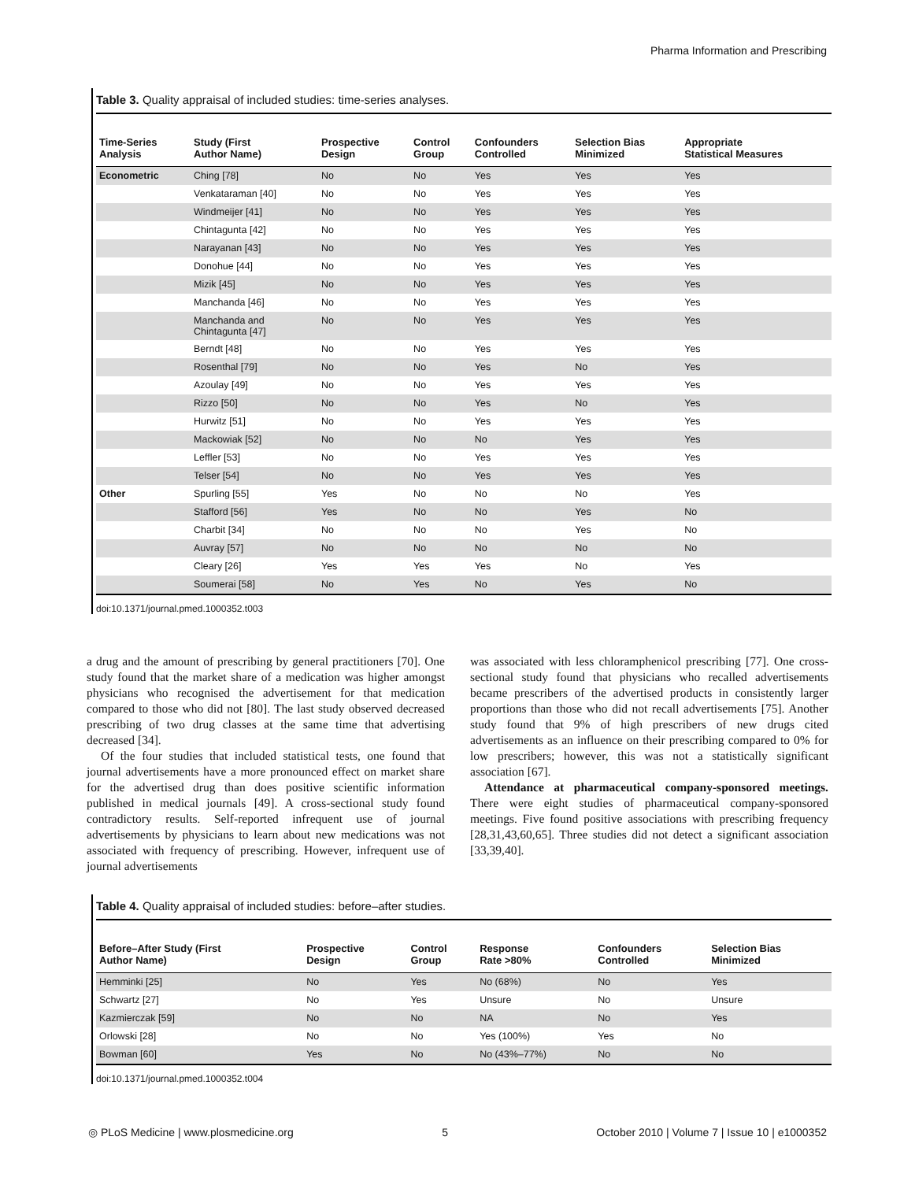Pharma Information and Prescribing
Table 3. Quality appraisal of included studies: time-series analyses.
| Time-Series Analysis | Study (First Author Name) | Prospective Design | Control Group | Confounders Controlled | Selection Bias Minimized | Appropriate Statistical Measures |
| --- | --- | --- | --- | --- | --- | --- |
| Econometric | Ching [78] | No | No | Yes | Yes | Yes |
| | Venkataraman [40] | No | No | Yes | Yes | Yes |
| | Windmeijer [41] | No | No | Yes | Yes | Yes |
| | Chintagunta [42] | No | No | Yes | Yes | Yes |
| | Narayanan [43] | No | No | Yes | Yes | Yes |
| | Donohue [44] | No | No | Yes | Yes | Yes |
| | Mizik [45] | No | No | Yes | Yes | Yes |
| | Manchanda [46] | No | No | Yes | Yes | Yes |
| | Manchanda and Chintagunta [47] | No | No | Yes | Yes | Yes |
| | Berndt [48] | No | No | Yes | Yes | Yes |
| | Rosenthal [79] | No | No | Yes | No | Yes |
| | Azoulay [49] | No | No | Yes | Yes | Yes |
| | Rizzo [50] | No | No | Yes | No | Yes |
| | Hurwitz [51] | No | No | Yes | Yes | Yes |
| | Mackowiak [52] | No | No | No | Yes | Yes |
| | Leffler [53] | No | No | Yes | Yes | Yes |
| | Telser [54] | No | No | Yes | Yes | Yes |
| Other | Spurling [55] | Yes | No | No | No | Yes |
| | Stafford [56] | Yes | No | No | Yes | No |
| | Charbit [34] | No | No | No | Yes | No |
| | Auvray [57] | No | No | No | No | No |
| | Cleary [26] | Yes | Yes | Yes | No | Yes |
| | Soumerai [58] | No | Yes | No | Yes | No |
doi:10.1371/journal.pmed.1000352.t003
a drug and the amount of prescribing by general practitioners [70]. One study found that the market share of a medication was higher amongst physicians who recognised the advertisement for that medication compared to those who did not [80]. The last study observed decreased prescribing of two drug classes at the same time that advertising decreased [34].
Of the four studies that included statistical tests, one found that journal advertisements have a more pronounced effect on market share for the advertised drug than does positive scientific information published in medical journals [49]. A cross-sectional study found contradictory results. Self-reported infrequent use of journal advertisements by physicians to learn about new medications was not associated with frequency of prescribing. However, infrequent use of journal advertisements
was associated with less chloramphenicol prescribing [77]. One cross-sectional study found that physicians who recalled advertisements became prescribers of the advertised products in consistently larger proportions than those who did not recall advertisements [75]. Another study found that 9% of high prescribers of new drugs cited advertisements as an influence on their prescribing compared to 0% for low prescribers; however, this was not a statistically significant association [67].
Attendance at pharmaceutical company-sponsored meetings. There were eight studies of pharmaceutical company-sponsored meetings. Five found positive associations with prescribing frequency [28,31,43,60,65]. Three studies did not detect a significant association [33,39,40].
Table 4. Quality appraisal of included studies: before–after studies.
| Before–After Study (First Author Name) | Prospective Design | Control Group | Response Rate >80% | Confounders Controlled | Selection Bias Minimized |
| --- | --- | --- | --- | --- | --- |
| Hemminki [25] | No | Yes | No (68%) | No | Yes |
| Schwartz [27] | No | Yes | Unsure | No | Unsure |
| Kazmierczak [59] | No | No | NA | No | Yes |
| Orlowski [28] | No | No | Yes (100%) | Yes | No |
| Bowman [60] | Yes | No | No (43%–77%) | No | No |
doi:10.1371/journal.pmed.1000352.t004
◎ PLoS Medicine | www.plosmedicine.org 5 October 2010 | Volume 7 | Issue 10 | e1000352